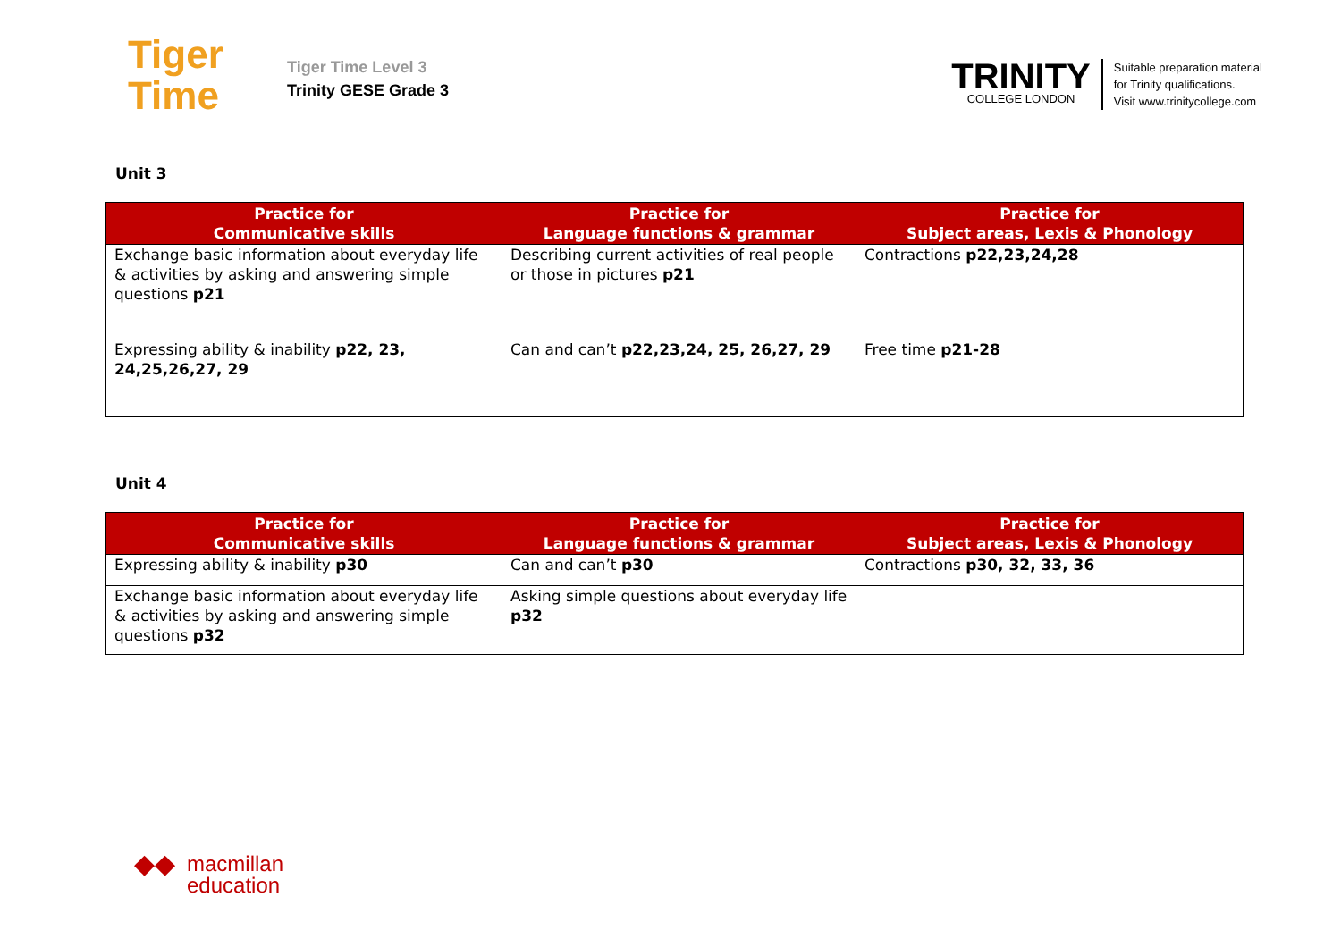Tiger
Time
Tiger Time Level 3
Trinity GESE Grade 3
TRINITY
COLLEGE LONDON
Suitable preparation material
for Trinity qualifications.
Visit www.trinitycollege.com
Unit 3
| Practice for Communicative skills | Practice for Language functions & grammar | Practice for Subject areas, Lexis & Phonology |
| --- | --- | --- |
| Exchange basic information about everyday life & activities by asking and answering simple questions p21 | Describing current activities of real people or those in pictures p21 | Contractions p22,23,24,28 |
| Expressing ability & inability p22, 23, 24,25,26,27, 29 | Can and can’t p22,23,24, 25, 26,27, 29 | Free time p21-28 |
Unit 4
| Practice for Communicative skills | Practice for Language functions & grammar | Practice for Subject areas, Lexis & Phonology |
| --- | --- | --- |
| Expressing ability & inability p30 | Can and can’t p30 | Contractions p30, 32, 33, 36 |
| Exchange basic information about everyday life & activities by asking and answering simple questions p32 | Asking simple questions about everyday life p32 | |
◆◆ macmillan
education